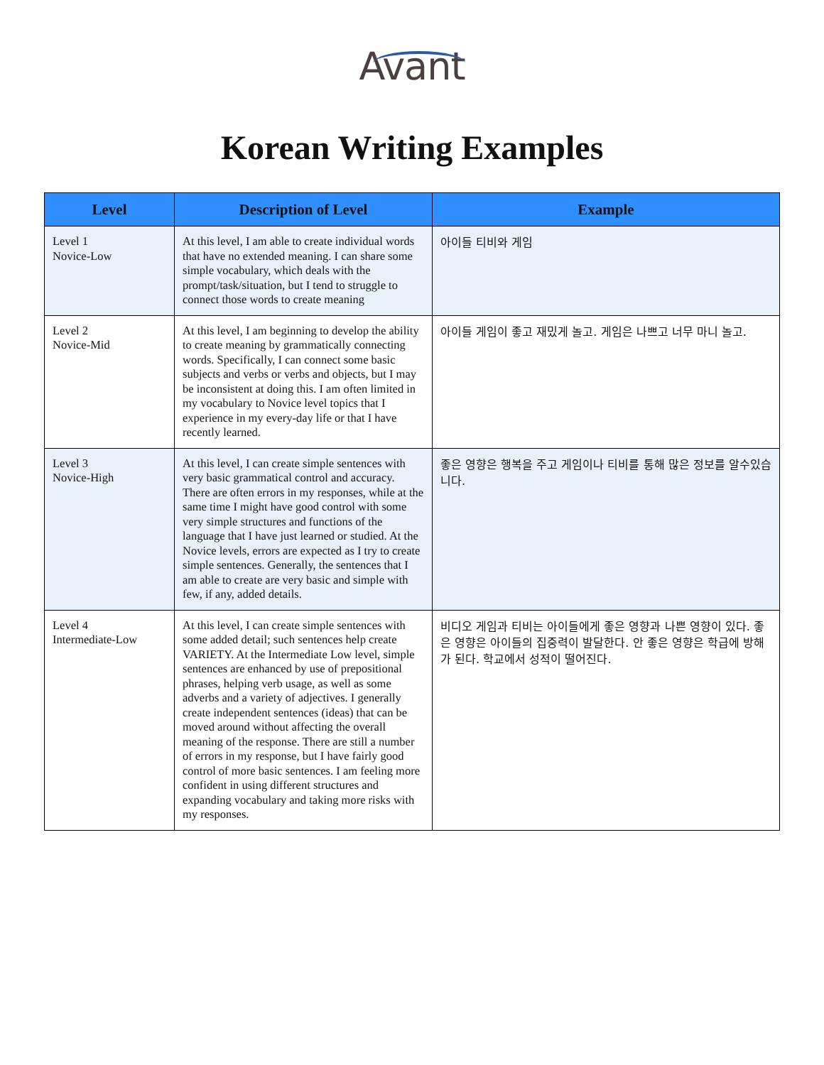Avant
Korean Writing Examples
| Level | Description of Level | Example |
| --- | --- | --- |
| Level 1 Novice-Low | At this level, I am able to create individual words that have no extended meaning. I can share some simple vocabulary, which deals with the prompt/task/situation, but I tend to struggle to connect those words to create meaning | 아이들 티비와 게임 |
| Level 2 Novice-Mid | At this level, I am beginning to develop the ability to create meaning by grammatically connecting words. Specifically, I can connect some basic subjects and verbs or verbs and objects, but I may be inconsistent at doing this. I am often limited in my vocabulary to Novice level topics that I experience in my every-day life or that I have recently learned. | 아이들 게임이 좋고 재밌게 놀고. 게임은 나쁘고 너무 마니 놀고. |
| Level 3 Novice-High | At this level, I can create simple sentences with very basic grammatical control and accuracy. There are often errors in my responses, while at the same time I might have good control with some very simple structures and functions of the language that I have just learned or studied. At the Novice levels, errors are expected as I try to create simple sentences. Generally, the sentences that I am able to create are very basic and simple with few, if any, added details. | 좋은 영향은 행복을 주고 게임이나 티비를 통해 많은 정보를 알수있습니다. |
| Level 4 Intermediate-Low | At this level, I can create simple sentences with some added detail; such sentences help create VARIETY. At the Intermediate Low level, simple sentences are enhanced by use of prepositional phrases, helping verb usage, as well as some adverbs and a variety of adjectives. I generally create independent sentences (ideas) that can be moved around without affecting the overall meaning of the response. There are still a number of errors in my response, but I have fairly good control of more basic sentences. I am feeling more confident in using different structures and expanding vocabulary and taking more risks with my responses. | 비디오 게임과 티비는 아이들에게 좋은 영향과 나쁜 영향이 있다. 좋은 영향은 아이들의 집중력이 발달한다. 안 좋은 영향은 학급에 방해가 된다. 학교에서 성적이 떨어진다. |